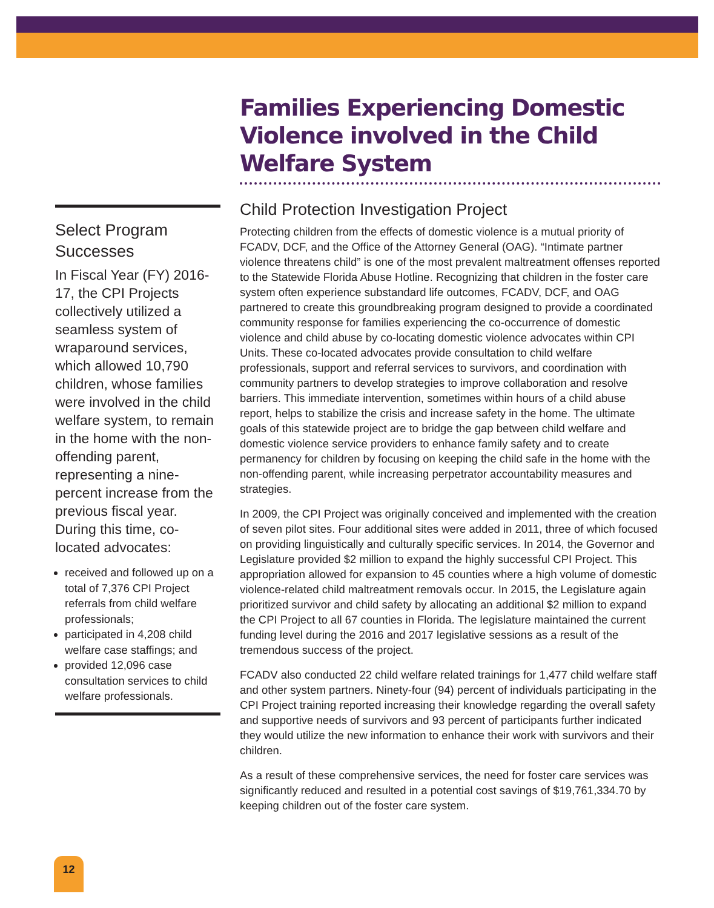Select Program Successes
In Fiscal Year (FY) 2016-17, the CPI Projects collectively utilized a seamless system of wraparound services, which allowed 10,790 children, whose families were involved in the child welfare system, to remain in the home with the non-offending parent, representing a nine-percent increase from the previous fiscal year. During this time, co-located advocates:
received and followed up on a total of 7,376 CPI Project referrals from child welfare professionals;
participated in 4,208 child welfare case staffings; and
provided 12,096 case consultation services to child welfare professionals.
Families Experiencing Domestic Violence involved in the Child Welfare System
Child Protection Investigation Project
Protecting children from the effects of domestic violence is a mutual priority of FCADV, DCF, and the Office of the Attorney General (OAG). “Intimate partner violence threatens child” is one of the most prevalent maltreatment offenses reported to the Statewide Florida Abuse Hotline. Recognizing that children in the foster care system often experience substandard life outcomes, FCADV, DCF, and OAG partnered to create this groundbreaking program designed to provide a coordinated community response for families experiencing the co-occurrence of domestic violence and child abuse by co-locating domestic violence advocates within CPI Units. These co-located advocates provide consultation to child welfare professionals, support and referral services to survivors, and coordination with community partners to develop strategies to improve collaboration and resolve barriers. This immediate intervention, sometimes within hours of a child abuse report, helps to stabilize the crisis and increase safety in the home. The ultimate goals of this statewide project are to bridge the gap between child welfare and domestic violence service providers to enhance family safety and to create permanency for children by focusing on keeping the child safe in the home with the non-offending parent, while increasing perpetrator accountability measures and strategies.
In 2009, the CPI Project was originally conceived and implemented with the creation of seven pilot sites. Four additional sites were added in 2011, three of which focused on providing linguistically and culturally specific services. In 2014, the Governor and Legislature provided $2 million to expand the highly successful CPI Project. This appropriation allowed for expansion to 45 counties where a high volume of domestic violence-related child maltreatment removals occur. In 2015, the Legislature again prioritized survivor and child safety by allocating an additional $2 million to expand the CPI Project to all 67 counties in Florida. The legislature maintained the current funding level during the 2016 and 2017 legislative sessions as a result of the tremendous success of the project.
FCADV also conducted 22 child welfare related trainings for 1,477 child welfare staff and other system partners. Ninety-four (94) percent of individuals participating in the CPI Project training reported increasing their knowledge regarding the overall safety and supportive needs of survivors and 93 percent of participants further indicated they would utilize the new information to enhance their work with survivors and their children.
As a result of these comprehensive services, the need for foster care services was significantly reduced and resulted in a potential cost savings of $19,761,334.70 by keeping children out of the foster care system.
12